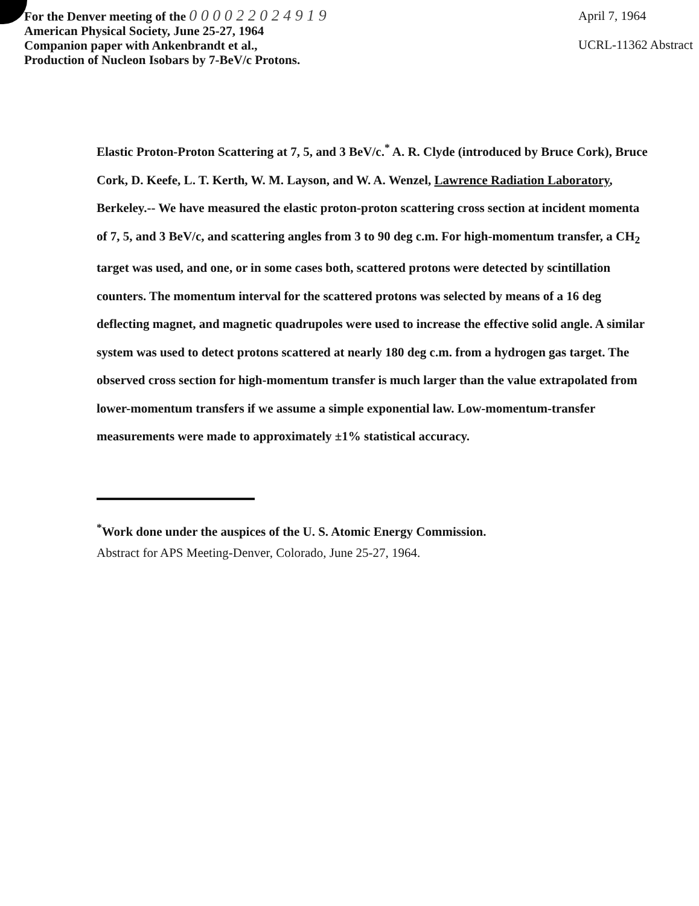For the Denver meeting of the 0 0 0 0 2 2 0 2 4 9 1 9
American Physical Society, June 25-27, 1964
Companion paper with Ankenbrandt et al.,
Production of Nucleon Isobars by 7-BeV/c Protons.
April 7, 1964
UCRL-11362 Abstract
Elastic Proton-Proton Scattering at 7, 5, and 3 BeV/c.<sup>*</sup> A. R. Clyde (introduced by Bruce Cork), Bruce Cork, D. Keefe, L. T. Kerth, W. M. Layson, and W. A. Wenzel, Lawrence Radiation Laboratory, Berkeley.-- We have measured the elastic proton-proton scattering cross section at incident momenta of 7, 5, and 3 BeV/c, and scattering angles from 3 to 90 deg c.m. For high-momentum transfer, a CH<sub>2</sub> target was used, and one, or in some cases both, scattered protons were detected by scintillation counters. The momentum interval for the scattered protons was selected by means of a 16 deg deflecting magnet, and magnetic quadrupoles were used to increase the effective solid angle. A similar system was used to detect protons scattered at nearly 180 deg c.m. from a hydrogen gas target. The observed cross section for high-momentum transfer is much larger than the value extrapolated from lower-momentum transfers if we assume a simple exponential law. Low-momentum-transfer measurements were made to approximately ±1% statistical accuracy.
<sup>*</sup> Work done under the auspices of the U. S. Atomic Energy Commission.
Abstract for APS Meeting-Denver, Colorado, June 25-27, 1964.